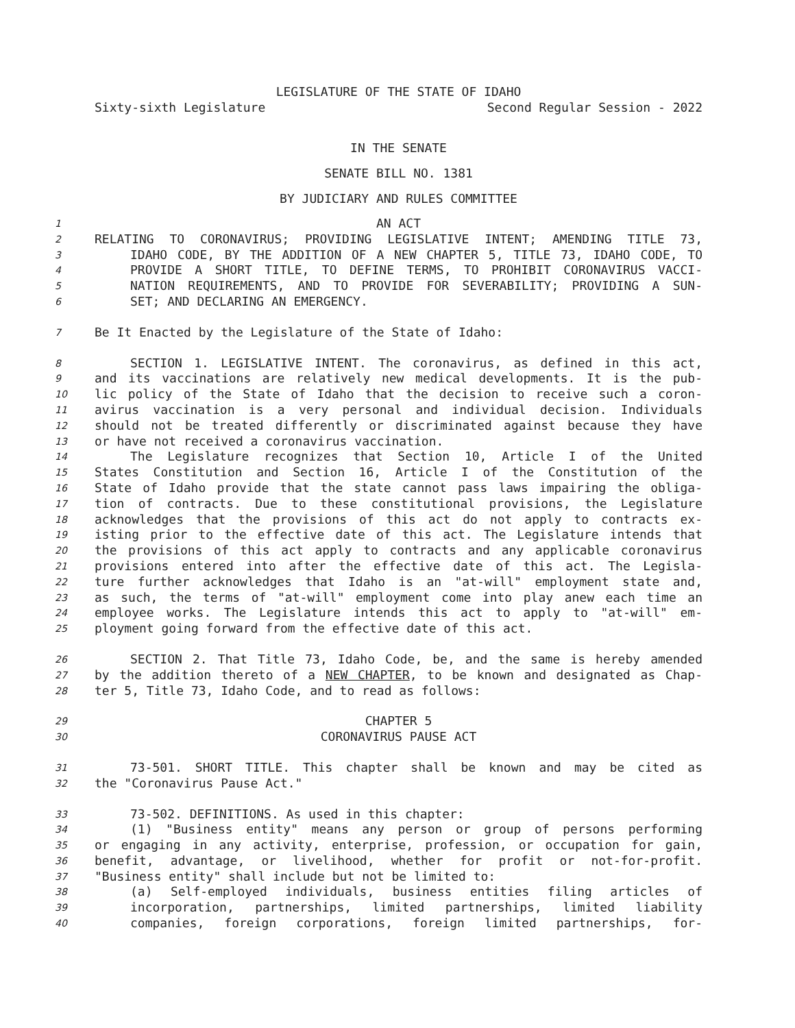LEGISLATURE OF THE STATE OF IDAHO
Sixty-sixth Legislature Second Regular Session - 2022
IN THE SENATE
SENATE BILL NO. 1381
BY JUDICIARY AND RULES COMMITTEE
1 AN ACT
2 RELATING TO CORONAVIRUS; PROVIDING LEGISLATIVE INTENT; AMENDING TITLE 73,
3 IDAHO CODE, BY THE ADDITION OF A NEW CHAPTER 5, TITLE 73, IDAHO CODE, TO
4 PROVIDE A SHORT TITLE, TO DEFINE TERMS, TO PROHIBIT CORONAVIRUS VACCI-
5 NATION REQUIREMENTS, AND TO PROVIDE FOR SEVERABILITY; PROVIDING A SUN-
6 SET; AND DECLARING AN EMERGENCY.
7 Be It Enacted by the Legislature of the State of Idaho:
8 SECTION 1. LEGISLATIVE INTENT. The coronavirus, as defined in this act,
9 and its vaccinations are relatively new medical developments. It is the pub-
10 lic policy of the State of Idaho that the decision to receive such a coron-
11 avirus vaccination is a very personal and individual decision. Individuals
12 should not be treated differently or discriminated against because they have
13 or have not received a coronavirus vaccination.
14 The Legislature recognizes that Section 10, Article I of the United
15 States Constitution and Section 16, Article I of the Constitution of the
16 State of Idaho provide that the state cannot pass laws impairing the obliga-
17 tion of contracts. Due to these constitutional provisions, the Legislature
18 acknowledges that the provisions of this act do not apply to contracts ex-
19 isting prior to the effective date of this act. The Legislature intends that
20 the provisions of this act apply to contracts and any applicable coronavirus
21 provisions entered into after the effective date of this act. The Legisla-
22 ture further acknowledges that Idaho is an "at-will" employment state and,
23 as such, the terms of "at-will" employment come into play anew each time an
24 employee works. The Legislature intends this act to apply to "at-will" em-
25 ployment going forward from the effective date of this act.
26 SECTION 2. That Title 73, Idaho Code, be, and the same is hereby amended
27 by the addition thereto of a NEW CHAPTER, to be known and designated as Chap-
28 ter 5, Title 73, Idaho Code, and to read as follows:
29 CHAPTER 5
30 CORONAVIRUS PAUSE ACT
31 73-501. SHORT TITLE. This chapter shall be known and may be cited as
32 the "Coronavirus Pause Act."
33 73-502. DEFINITIONS. As used in this chapter:
34 (1) "Business entity" means any person or group of persons performing
35 or engaging in any activity, enterprise, profession, or occupation for gain,
36 benefit, advantage, or livelihood, whether for profit or not-for-profit.
37 "Business entity" shall include but not be limited to:
38 (a) Self-employed individuals, business entities filing articles of
39 incorporation, partnerships, limited partnerships, limited liability
40 companies, foreign corporations, foreign limited partnerships, for-